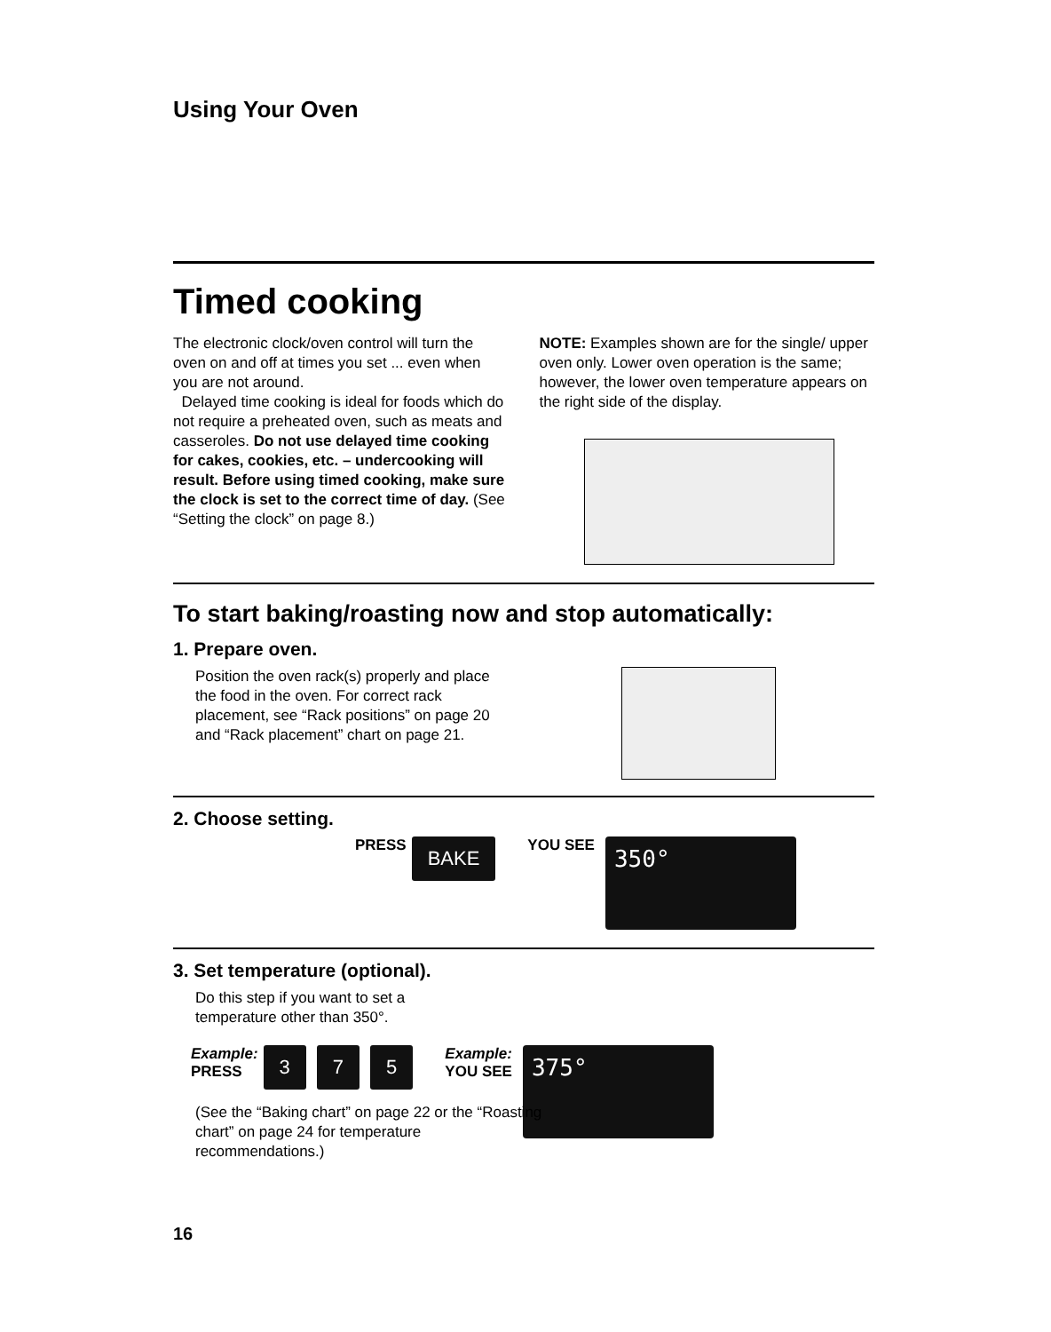Using Your Oven
Timed cooking
The electronic clock/oven control will turn the oven on and off at times you set ... even when you are not around.
Delayed time cooking is ideal for foods which do not require a preheated oven, such as meats and casseroles. Do not use delayed time cooking for cakes, cookies, etc. – undercooking will result. Before using timed cooking, make sure the clock is set to the correct time of day. (See “Setting the clock” on page 8.)
NOTE: Examples shown are for the single/ upper oven only. Lower oven operation is the same; however, the lower oven temperature appears on the right side of the display.
To start baking/roasting now and stop automatically:
1. Prepare oven.
Position the oven rack(s) properly and place the food in the oven. For correct rack placement, see “Rack positions” on page 20 and “Rack placement” chart on page 21.
2. Choose setting.
PRESS BAKE YOU SEE
350°
3. Set temperature (optional).
Do this step if you want to set a
temperature other than 350°.
Example:
PRESS 3 7 5 Example:
YOU SEE
375°
(See the “Baking chart” on page 22 or the “Roasting chart” on page 24 for temperature recommendations.)
16